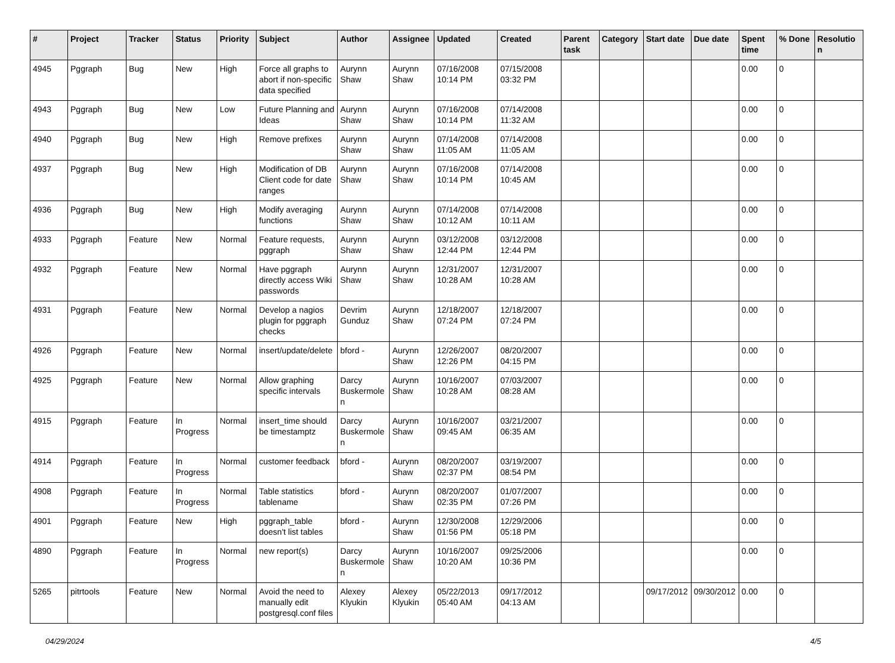| # | Project | Tracker | Status | Priority | Subject | Author | Assignee | Updated | Created | Parent task | Category | Start date | Due date | Spent time | % Done | Resolution |
| --- | --- | --- | --- | --- | --- | --- | --- | --- | --- | --- | --- | --- | --- | --- | --- | --- |
| 4945 | Pggraph | Bug | New | High | Force all graphs to abort if non-specific data specified | Aurynn Shaw | Aurynn Shaw | 07/16/2008 10:14 PM | 07/15/2008 03:32 PM | | | | | 0.00 | 0 | |
| 4943 | Pggraph | Bug | New | Low | Future Planning and Ideas | Aurynn Shaw | Aurynn Shaw | 07/16/2008 10:14 PM | 07/14/2008 11:32 AM | | | | | 0.00 | 0 | |
| 4940 | Pggraph | Bug | New | High | Remove prefixes | Aurynn Shaw | Aurynn Shaw | 07/14/2008 11:05 AM | 07/14/2008 11:05 AM | | | | | 0.00 | 0 | |
| 4937 | Pggraph | Bug | New | High | Modification of DB Client code for date ranges | Aurynn Shaw | Aurynn Shaw | 07/16/2008 10:14 PM | 07/14/2008 10:45 AM | | | | | 0.00 | 0 | |
| 4936 | Pggraph | Bug | New | High | Modify averaging functions | Aurynn Shaw | Aurynn Shaw | 07/14/2008 10:12 AM | 07/14/2008 10:11 AM | | | | | 0.00 | 0 | |
| 4933 | Pggraph | Feature | New | Normal | Feature requests, pggraph | Aurynn Shaw | Aurynn Shaw | 03/12/2008 12:44 PM | 03/12/2008 12:44 PM | | | | | 0.00 | 0 | |
| 4932 | Pggraph | Feature | New | Normal | Have pggraph directly access Wiki passwords | Aurynn Shaw | Aurynn Shaw | 12/31/2007 10:28 AM | 12/31/2007 10:28 AM | | | | | 0.00 | 0 | |
| 4931 | Pggraph | Feature | New | Normal | Develop a nagios plugin for pggraph checks | Devrim Gunduz | Aurynn Shaw | 12/18/2007 07:24 PM | 12/18/2007 07:24 PM | | | | | 0.00 | 0 | |
| 4926 | Pggraph | Feature | New | Normal | insert/update/delete | bford - | Aurynn Shaw | 12/26/2007 12:26 PM | 08/20/2007 04:15 PM | | | | | 0.00 | 0 | |
| 4925 | Pggraph | Feature | New | Normal | Allow graphing specific intervals | Darcy Buskermolen | Aurynn Shaw | 10/16/2007 10:28 AM | 07/03/2007 08:28 AM | | | | | 0.00 | 0 | |
| 4915 | Pggraph | Feature | In Progress | Normal | insert_time should be timestamptz | Darcy Buskermolen | Aurynn Shaw | 10/16/2007 09:45 AM | 03/21/2007 06:35 AM | | | | | 0.00 | 0 | |
| 4914 | Pggraph | Feature | In Progress | Normal | customer feedback | bford - | Aurynn Shaw | 08/20/2007 02:37 PM | 03/19/2007 08:54 PM | | | | | 0.00 | 0 | |
| 4908 | Pggraph | Feature | In Progress | Normal | Table statistics tablename | bford - | Aurynn Shaw | 08/20/2007 02:35 PM | 01/07/2007 07:26 PM | | | | | 0.00 | 0 | |
| 4901 | Pggraph | Feature | New | High | pggraph_table doesn't list tables | bford - | Aurynn Shaw | 12/30/2008 01:56 PM | 12/29/2006 05:18 PM | | | | | 0.00 | 0 | |
| 4890 | Pggraph | Feature | In Progress | Normal | new report(s) | Darcy Buskermolen | Aurynn Shaw | 10/16/2007 10:20 AM | 09/25/2006 10:36 PM | | | | | 0.00 | 0 | |
| 5265 | pitrtools | Feature | New | Normal | Avoid the need to manually edit postgresql.conf files | Alexey Klyukin | Alexey Klyukin | 05/22/2013 05:40 AM | 09/17/2012 04:13 AM | | | 09/17/2012 | 09/30/2012 | 0.00 | 0 | |
04/29/2024 4/5